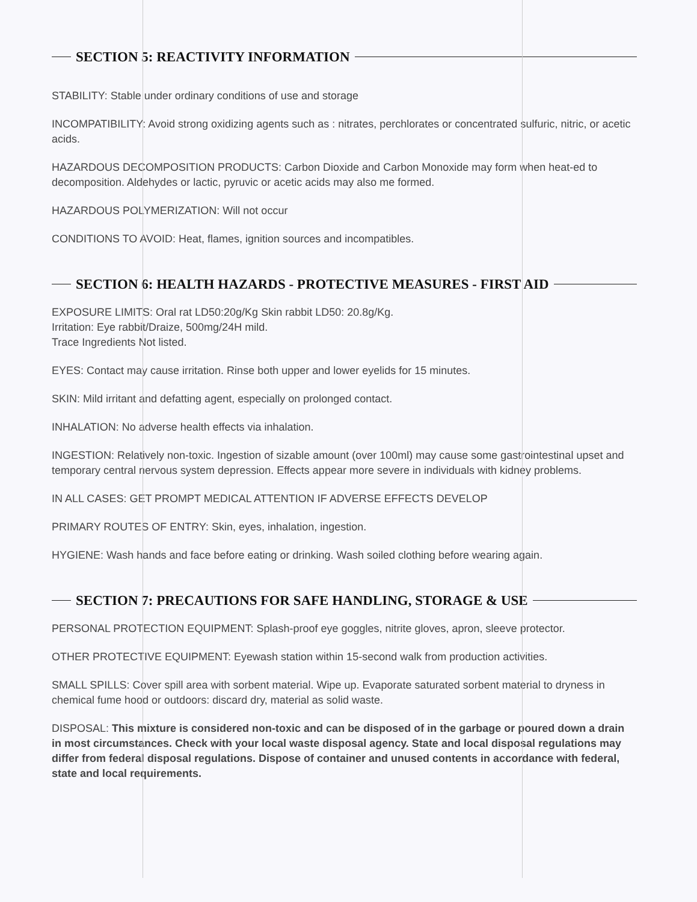SECTION 5: REACTIVITY INFORMATION
STABILITY: Stable under ordinary conditions of use and storage
INCOMPATIBILITY: Avoid strong oxidizing agents such as : nitrates, perchlorates or concentrated sulfuric, nitric, or acetic acids.
HAZARDOUS DECOMPOSITION PRODUCTS: Carbon Dioxide and Carbon Monoxide may form when heat-ed to decomposition. Aldehydes or lactic, pyruvic or acetic acids may also me formed.
HAZARDOUS POLYMERIZATION: Will not occur
CONDITIONS TO AVOID: Heat, flames, ignition sources and incompatibles.
SECTION 6: HEALTH HAZARDS - PROTECTIVE MEASURES - FIRST AID
EXPOSURE LIMITS: Oral rat LD50:20g/Kg Skin rabbit LD50: 20.8g/Kg.
Irritation: Eye rabbit/Draize, 500mg/24H mild.
Trace Ingredients Not listed.
EYES: Contact may cause irritation. Rinse both upper and lower eyelids for 15 minutes.
SKIN: Mild irritant and defatting agent, especially on prolonged contact.
INHALATION: No adverse health effects via inhalation.
INGESTION: Relatively non-toxic. Ingestion of sizable amount (over 100ml) may cause some gastrointestinal upset and temporary central nervous system depression. Effects appear more severe in individuals with kidney problems.
IN ALL CASES: GET PROMPT MEDICAL ATTENTION IF ADVERSE EFFECTS DEVELOP
PRIMARY ROUTES OF ENTRY: Skin, eyes, inhalation, ingestion.
HYGIENE: Wash hands and face before eating or drinking. Wash soiled clothing before wearing again.
SECTION 7: PRECAUTIONS FOR SAFE HANDLING, STORAGE & USE
PERSONAL PROTECTION EQUIPMENT: Splash-proof eye goggles, nitrite gloves, apron, sleeve protector.
OTHER PROTECTIVE EQUIPMENT: Eyewash station within 15-second walk from production activities.
SMALL SPILLS: Cover spill area with sorbent material. Wipe up. Evaporate saturated sorbent material to dryness in chemical fume hood or outdoors: discard dry, material as solid waste.
DISPOSAL: This mixture is considered non-toxic and can be disposed of in the garbage or poured down a drain in most circumstances. Check with your local waste disposal agency. State and local disposal regulations may differ from federal disposal regulations. Dispose of container and unused contents in accordance with federal, state and local requirements.